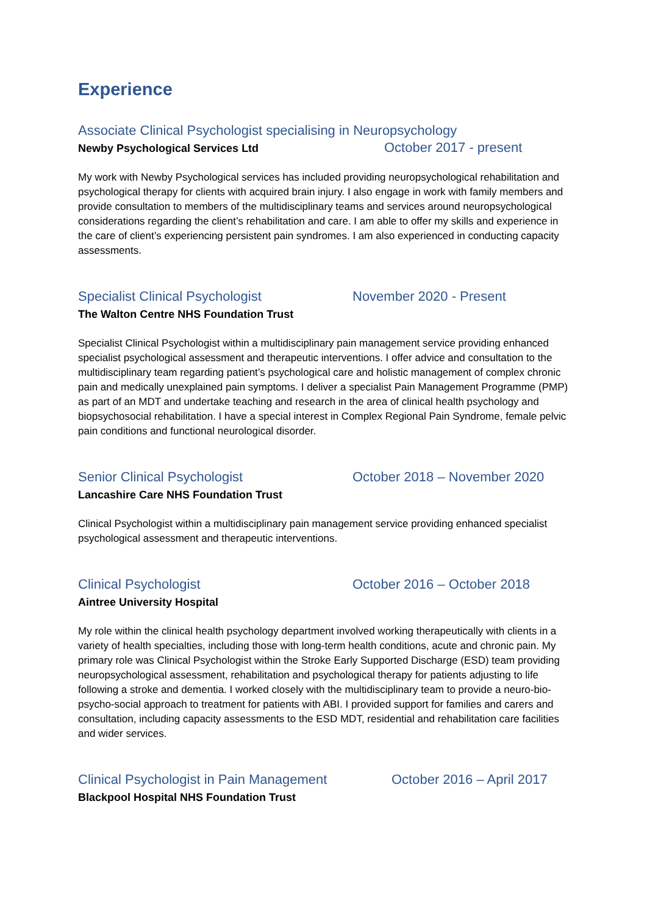Experience
Associate Clinical Psychologist specialising in Neuropsychology
Newby Psychological Services Ltd
October 2017 - present
My work with Newby Psychological services has included providing neuropsychological rehabilitation and psychological therapy for clients with acquired brain injury. I also engage in work with family members and provide consultation to members of the multidisciplinary teams and services around neuropsychological considerations regarding the client’s rehabilitation and care. I am able to offer my skills and experience in the care of client’s experiencing persistent pain syndromes. I am also experienced in conducting capacity assessments.
Specialist Clinical Psychologist November 2020 - Present
The Walton Centre NHS Foundation Trust
Specialist Clinical Psychologist within a multidisciplinary pain management service providing enhanced specialist psychological assessment and therapeutic interventions. I offer advice and consultation to the multidisciplinary team regarding patient’s psychological care and holistic management of complex chronic pain and medically unexplained pain symptoms. I deliver a specialist Pain Management Programme (PMP) as part of an MDT and undertake teaching and research in the area of clinical health psychology and biopsychosocial rehabilitation. I have a special interest in Complex Regional Pain Syndrome, female pelvic pain conditions and functional neurological disorder.
Senior Clinical Psychologist October 2018 – November 2020
Lancashire Care NHS Foundation Trust
Clinical Psychologist within a multidisciplinary pain management service providing enhanced specialist psychological assessment and therapeutic interventions.
Clinical Psychologist October 2016 – October 2018
Aintree University Hospital
My role within the clinical health psychology department involved working therapeutically with clients in a variety of health specialties, including those with long-term health conditions, acute and chronic pain. My primary role was Clinical Psychologist within the Stroke Early Supported Discharge (ESD) team providing neuropsychological assessment, rehabilitation and psychological therapy for patients adjusting to life following a stroke and dementia. I worked closely with the multidisciplinary team to provide a neuro-bio-psycho-social approach to treatment for patients with ABI. I provided support for families and carers and consultation, including capacity assessments to the ESD MDT, residential and rehabilitation care facilities and wider services.
Clinical Psychologist in Pain Management
October 2016 – April 2017
Blackpool Hospital NHS Foundation Trust